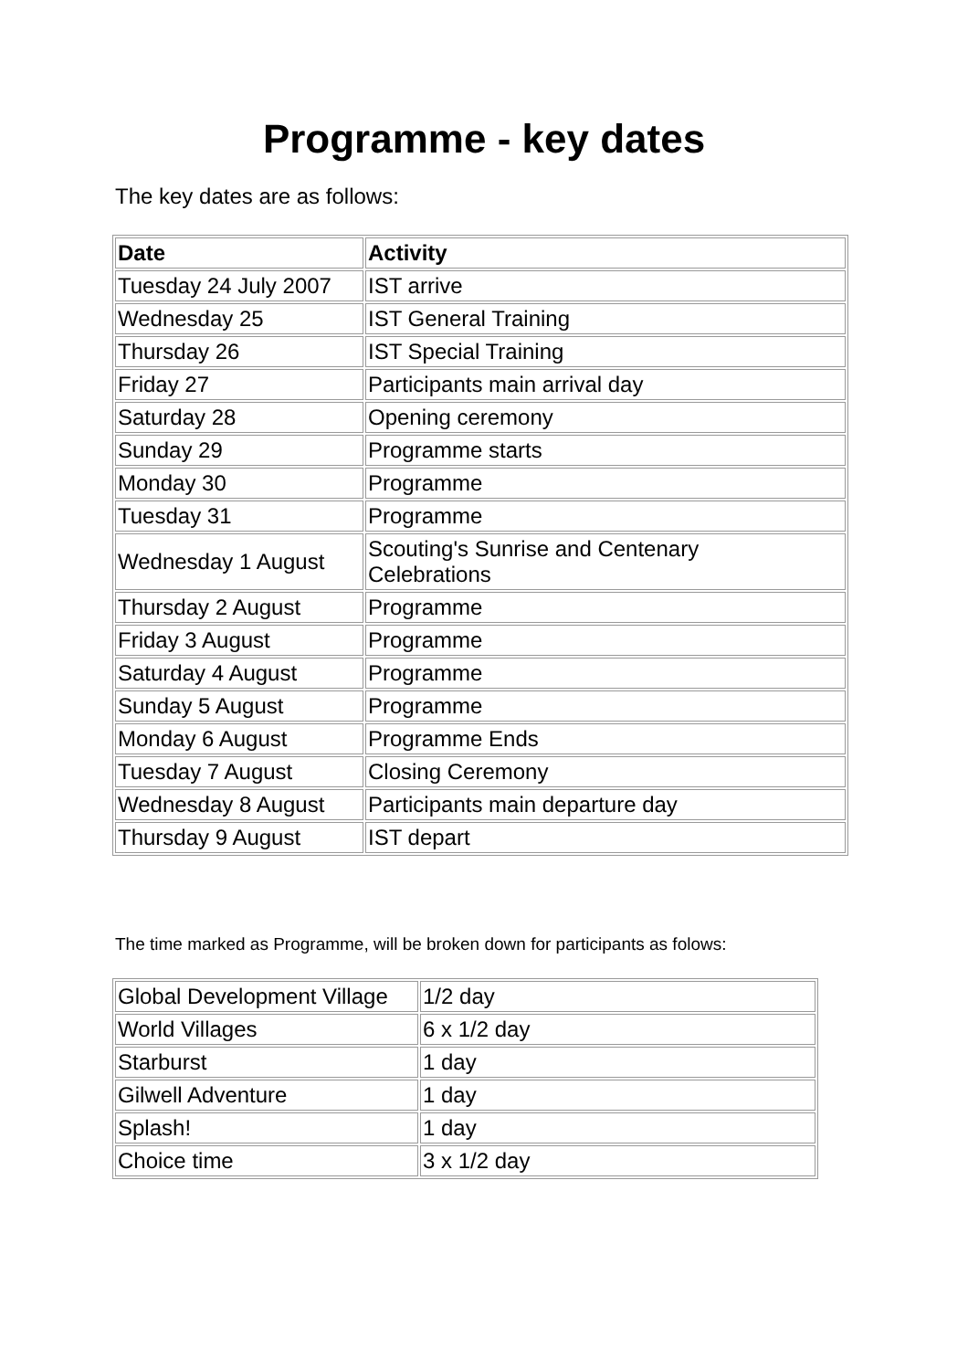Programme - key dates
The key dates are as follows:
| Date | Activity |
| --- | --- |
| Tuesday 24 July 2007 | IST arrive |
| Wednesday 25 | IST General Training |
| Thursday 26 | IST Special Training |
| Friday 27 | Participants main arrival day |
| Saturday 28 | Opening ceremony |
| Sunday 29 | Programme starts |
| Monday 30 | Programme |
| Tuesday 31 | Programme |
| Wednesday 1 August | Scouting's Sunrise and Centenary Celebrations |
| Thursday 2 August | Programme |
| Friday 3 August | Programme |
| Saturday 4 August | Programme |
| Sunday 5 August | Programme |
| Monday 6 August | Programme Ends |
| Tuesday 7 August | Closing Ceremony |
| Wednesday 8 August | Participants main departure day |
| Thursday 9 August | IST depart |
The time marked as Programme, will be broken down for participants as folows:
| Global Development Village | 1/2 day |
| World Villages | 6 x 1/2 day |
| Starburst | 1 day |
| Gilwell Adventure | 1 day |
| Splash! | 1 day |
| Choice time | 3 x 1/2 day |